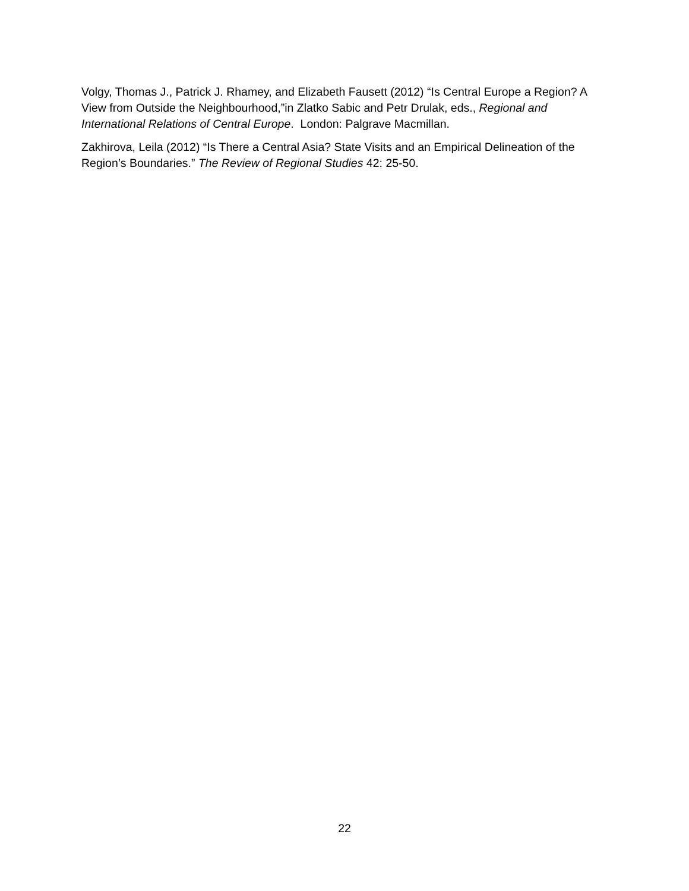Volgy, Thomas J., Patrick J. Rhamey, and Elizabeth Fausett (2012) “Is Central Europe a Region? A View from Outside the Neighbourhood,”in Zlatko Sabic and Petr Drulak, eds., Regional and International Relations of Central Europe. London: Palgrave Macmillan.
Zakhirova, Leila (2012) “Is There a Central Asia? State Visits and an Empirical Delineation of the Region’s Boundaries.” The Review of Regional Studies 42: 25-50.
22